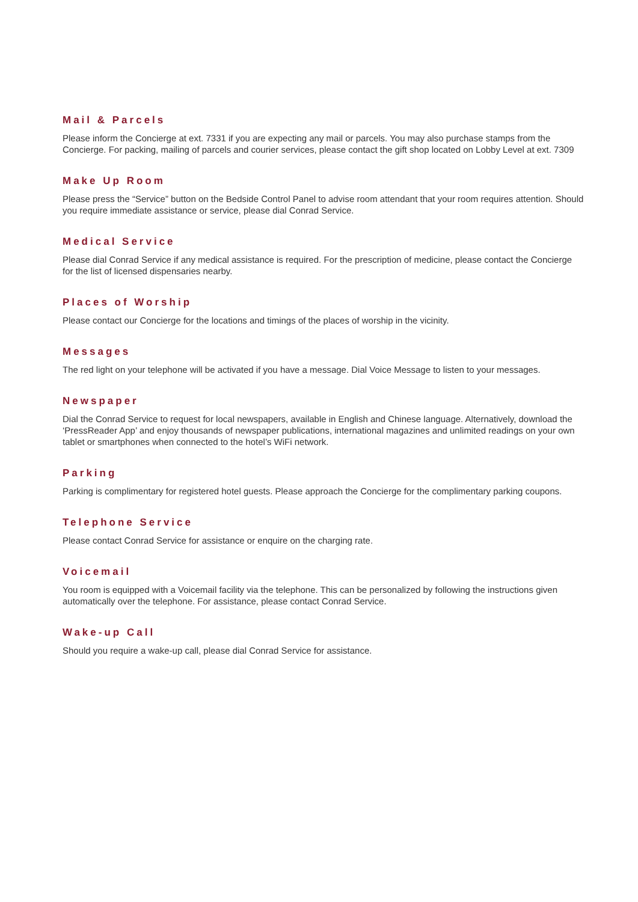Mail & Parcels
Please inform the Concierge at ext. 7331 if you are expecting any mail or parcels. You may also purchase stamps from the Concierge. For packing, mailing of parcels and courier services, please contact the gift shop located on Lobby Level at ext. 7309
Make Up Room
Please press the “Service” button on the Bedside Control Panel to advise room attendant that your room requires attention. Should you require immediate assistance or service, please dial Conrad Service.
Medical Service
Please dial Conrad Service if any medical assistance is required. For the prescription of medicine, please contact the Concierge for the list of licensed dispensaries nearby.
Places of Worship
Please contact our Concierge for the locations and timings of the places of worship in the vicinity.
Messages
The red light on your telephone will be activated if you have a message. Dial Voice Message to listen to your messages.
Newspaper
Dial the Conrad Service to request for local newspapers, available in English and Chinese language. Alternatively, download the ‘PressReader App’ and enjoy thousands of newspaper publications, international magazines and unlimited readings on your own tablet or smartphones when connected to the hotel’s WiFi network.
Parking
Parking is complimentary for registered hotel guests. Please approach the Concierge for the complimentary parking coupons.
Telephone Service
Please contact Conrad Service for assistance or enquire on the charging rate.
Voicemail
You room is equipped with a Voicemail facility via the telephone. This can be personalized by following the instructions given automatically over the telephone. For assistance, please contact Conrad Service.
Wake-up Call
Should you require a wake-up call, please dial Conrad Service for assistance.